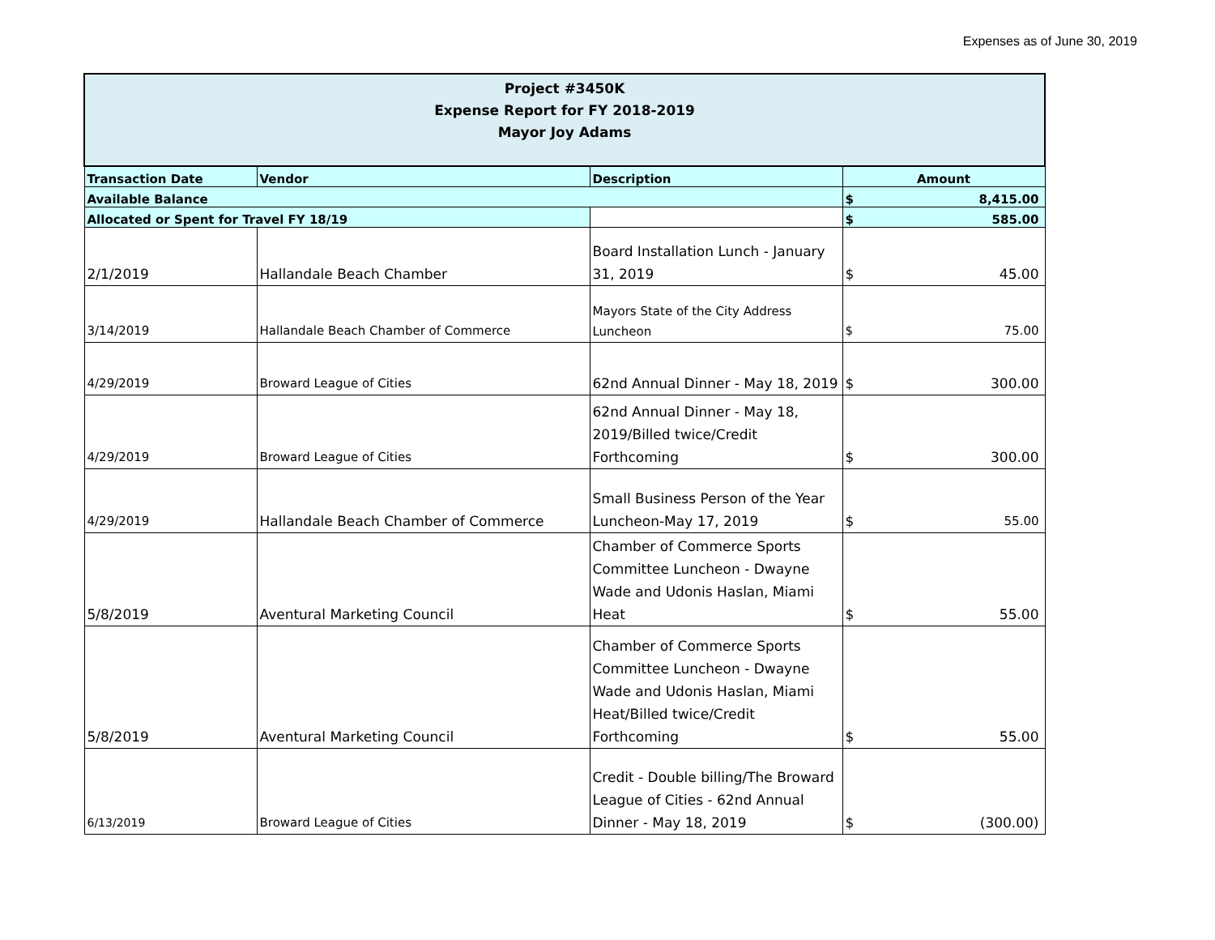Expenses as of June 30, 2019
| Project #3450K Expense Report for FY 2018-2019 Mayor Joy Adams | | | |
| Transaction Date | Vendor | Description | Amount |
| Available Balance | | | $ 8,415.00 |
| Allocated or Spent for Travel FY 18/19 | | | $ 585.00 |
| 2/1/2019 | Hallandale Beach Chamber | Board Installation Lunch - January 31, 2019 | $ 45.00 |
| 3/14/2019 | Hallandale Beach Chamber of Commerce | Mayors State of the City Address Luncheon | $ 75.00 |
| 4/29/2019 | Broward League of Cities | 62nd Annual Dinner - May 18, 2019 | $ 300.00 |
| 4/29/2019 | Broward League of Cities | 62nd Annual Dinner - May 18, 2019/Billed twice/Credit Forthcoming | $ 300.00 |
| 4/29/2019 | Hallandale Beach Chamber of Commerce | Small Business Person of the Year Luncheon-May 17, 2019 | $ 55.00 |
| 5/8/2019 | Aventural Marketing Council | Chamber of Commerce Sports Committee Luncheon - Dwayne Wade and Udonis Haslan, Miami Heat | $ 55.00 |
| 5/8/2019 | Aventural Marketing Council | Chamber of Commerce Sports Committee Luncheon - Dwayne Wade and Udonis Haslan, Miami Heat/Billed twice/Credit Forthcoming | $ 55.00 |
| 6/13/2019 | Broward League of Cities | Credit - Double billing/The Broward League of Cities - 62nd Annual Dinner - May 18, 2019 | $ (300.00) |